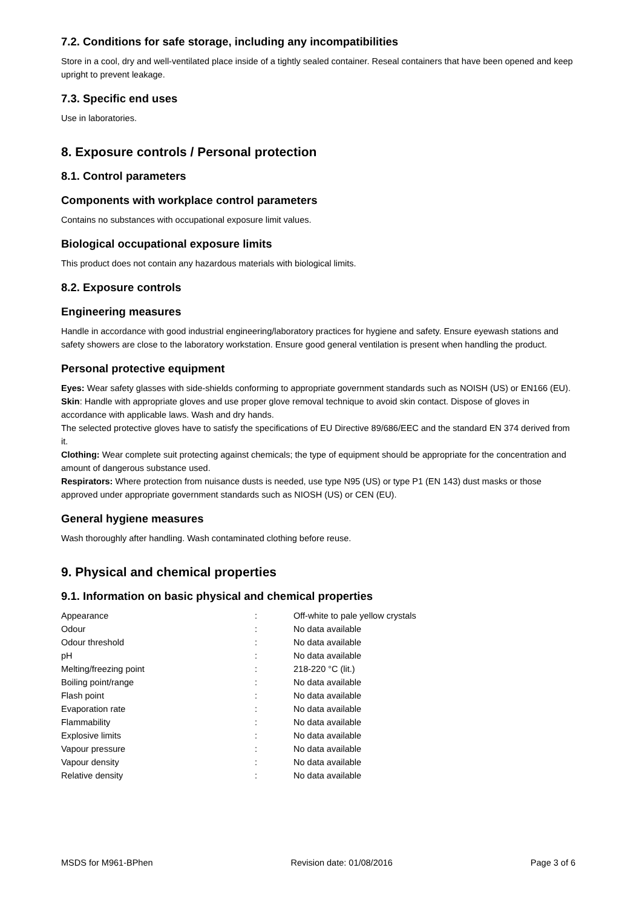7.2. Conditions for safe storage, including any incompatibilities
Store in a cool, dry and well-ventilated place inside of a tightly sealed container. Reseal containers that have been opened and keep upright to prevent leakage.
7.3. Specific end uses
Use in laboratories.
8. Exposure controls / Personal protection
8.1. Control parameters
Components with workplace control parameters
Contains no substances with occupational exposure limit values.
Biological occupational exposure limits
This product does not contain any hazardous materials with biological limits.
8.2. Exposure controls
Engineering measures
Handle in accordance with good industrial engineering/laboratory practices for hygiene and safety. Ensure eyewash stations and safety showers are close to the laboratory workstation. Ensure good general ventilation is present when handling the product.
Personal protective equipment
Eyes: Wear safety glasses with side-shields conforming to appropriate government standards such as NOISH (US) or EN166 (EU).
Skin: Handle with appropriate gloves and use proper glove removal technique to avoid skin contact. Dispose of gloves in accordance with applicable laws. Wash and dry hands.
The selected protective gloves have to satisfy the specifications of EU Directive 89/686/EEC and the standard EN 374 derived from it.
Clothing: Wear complete suit protecting against chemicals; the type of equipment should be appropriate for the concentration and amount of dangerous substance used.
Respirators: Where protection from nuisance dusts is needed, use type N95 (US) or type P1 (EN 143) dust masks or those approved under appropriate government standards such as NIOSH (US) or CEN (EU).
General hygiene measures
Wash thoroughly after handling. Wash contaminated clothing before reuse.
9. Physical and chemical properties
9.1. Information on basic physical and chemical properties
| Appearance | : | Off-white to pale yellow crystals |
| Odour | : | No data available |
| Odour threshold | : | No data available |
| pH | : | No data available |
| Melting/freezing point | : | 218-220 °C (lit.) |
| Boiling point/range | : | No data available |
| Flash point | : | No data available |
| Evaporation rate | : | No data available |
| Flammability | : | No data available |
| Explosive limits | : | No data available |
| Vapour pressure | : | No data available |
| Vapour density | : | No data available |
| Relative density | : | No data available |
MSDS for M961-BPhen Revision date: 01/08/2016 Page 3 of 6